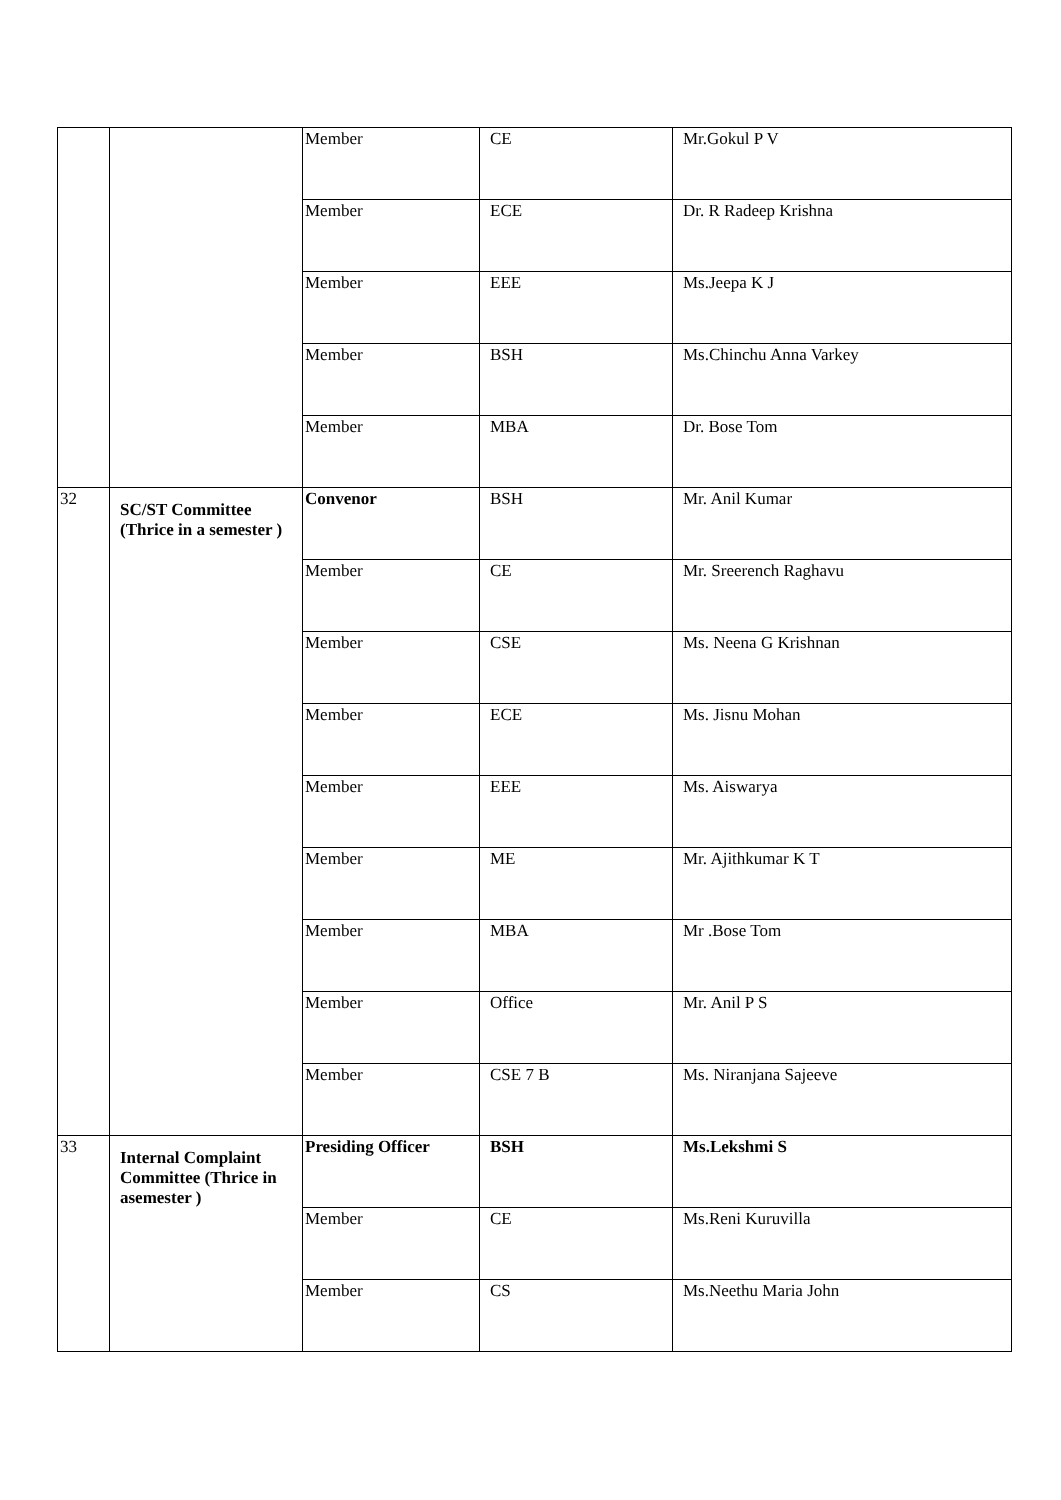| | | Member | CE | Mr.Gokul P V |
| | | Member | ECE | Dr. R Radeep Krishna |
| | | Member | EEE | Ms.Jeepa K J |
| | | Member | BSH | Ms.Chinchu Anna Varkey |
| | | Member | MBA | Dr. Bose Tom |
| 32 | SC/ST Committee (Thrice in a semester ) | Convenor | BSH | Mr. Anil Kumar |
| | | Member | CE | Mr. Sreerench Raghavu |
| | | Member | CSE | Ms. Neena G Krishnan |
| | | Member | ECE | Ms. Jisnu Mohan |
| | | Member | EEE | Ms. Aiswarya |
| | | Member | ME | Mr. Ajithkumar K T |
| | | Member | MBA | Mr .Bose Tom |
| | | Member | Office | Mr. Anil P S |
| | | Member | CSE 7 B | Ms. Niranjana Sajeeve |
| 33 | Internal Complaint Committee (Thrice in asemester ) | Presiding Officer | BSH | Ms.Lekshmi S |
| | | Member | CE | Ms.Reni Kuruvilla |
| | | Member | CS | Ms.Neethu Maria John |